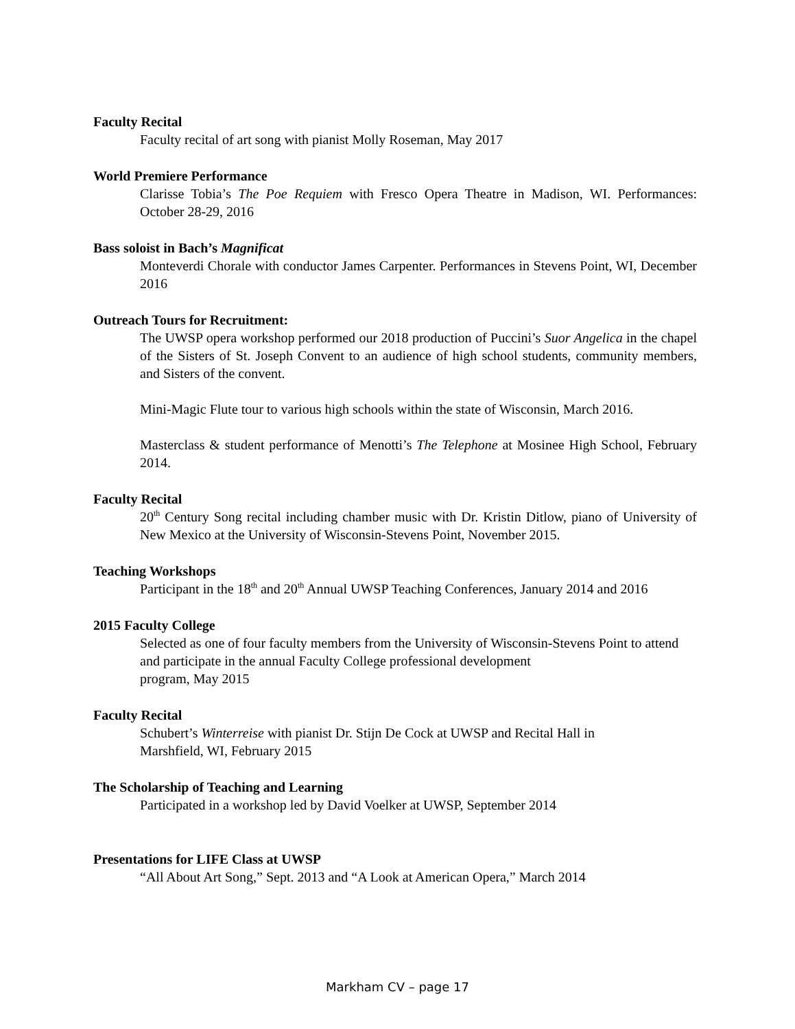Faculty Recital
Faculty recital of art song with pianist Molly Roseman, May 2017
World Premiere Performance
Clarisse Tobia’s The Poe Requiem with Fresco Opera Theatre in Madison, WI. Performances: October 28-29, 2016
Bass soloist in Bach’s Magnificat
Monteverdi Chorale with conductor James Carpenter. Performances in Stevens Point, WI, December 2016
Outreach Tours for Recruitment:
The UWSP opera workshop performed our 2018 production of Puccini’s Suor Angelica in the chapel of the Sisters of St. Joseph Convent to an audience of high school students, community members, and Sisters of the convent.
Mini-Magic Flute tour to various high schools within the state of Wisconsin, March 2016.
Masterclass & student performance of Menotti’s The Telephone at Mosinee High School, February 2014.
Faculty Recital
20<sup>th</sup> Century Song recital including chamber music with Dr. Kristin Ditlow, piano of University of New Mexico at the University of Wisconsin-Stevens Point, November 2015.
Teaching Workshops
Participant in the 18<sup>th</sup> and 20<sup>th</sup> Annual UWSP Teaching Conferences, January 2014 and 2016
2015 Faculty College
Selected as one of four faculty members from the University of Wisconsin-Stevens Point to attend and participate in the annual Faculty College professional development
program, May 2015
Faculty Recital
Schubert’s Winterreise with pianist Dr. Stijn De Cock at UWSP and Recital Hall in
Marshfield, WI, February 2015
The Scholarship of Teaching and Learning
Participated in a workshop led by David Voelker at UWSP, September 2014
Presentations for LIFE Class at UWSP
“All About Art Song,” Sept. 2013 and “A Look at American Opera,” March 2014
Markham CV – page 17